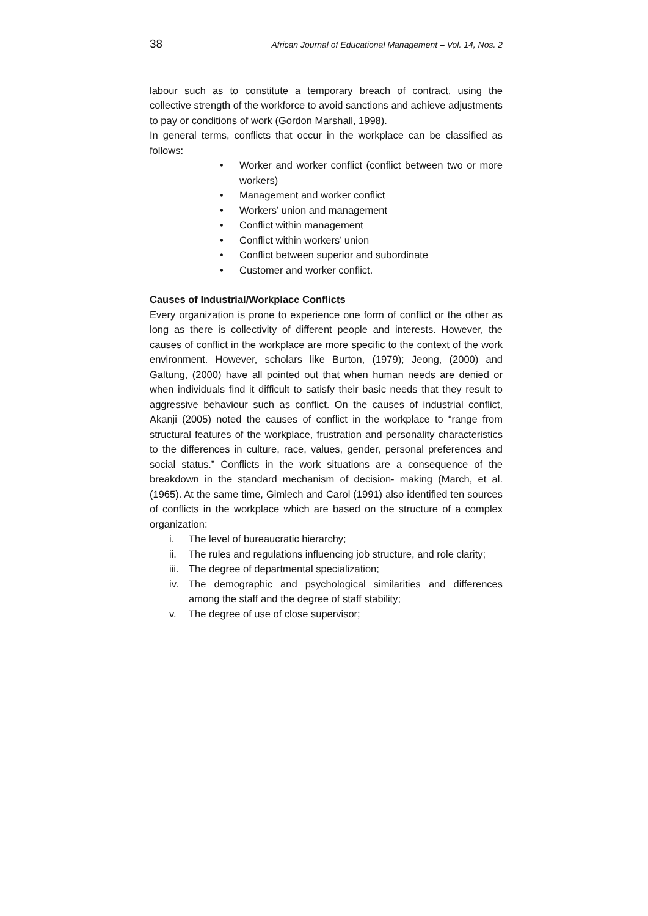38 African Journal of Educational Management – Vol. 14, Nos. 2
labour such as to constitute a temporary breach of contract, using the collective strength of the workforce to avoid sanctions and achieve adjustments to pay or conditions of work (Gordon Marshall, 1998).
In general terms, conflicts that occur in the workplace can be classified as follows:
• Worker and worker conflict (conflict between two or more workers)
• Management and worker conflict
• Workers’ union and management
• Conflict within management
• Conflict within workers’ union
• Conflict between superior and subordinate
• Customer and worker conflict.
Causes of Industrial/Workplace Conflicts
Every organization is prone to experience one form of conflict or the other as long as there is collectivity of different people and interests. However, the causes of conflict in the workplace are more specific to the context of the work environment. However, scholars like Burton, (1979); Jeong, (2000) and Galtung, (2000) have all pointed out that when human needs are denied or when individuals find it difficult to satisfy their basic needs that they result to aggressive behaviour such as conflict. On the causes of industrial conflict, Akanji (2005) noted the causes of conflict in the workplace to “range from structural features of the workplace, frustration and personality characteristics to the differences in culture, race, values, gender, personal preferences and social status.” Conflicts in the work situations are a consequence of the breakdown in the standard mechanism of decision- making (March, et al. (1965). At the same time, Gimlech and Carol (1991) also identified ten sources of conflicts in the workplace which are based on the structure of a complex organization:
i. The level of bureaucratic hierarchy;
ii. The rules and regulations influencing job structure, and role clarity;
iii. The degree of departmental specialization;
iv. The demographic and psychological similarities and differences among the staff and the degree of staff stability;
v. The degree of use of close supervisor;